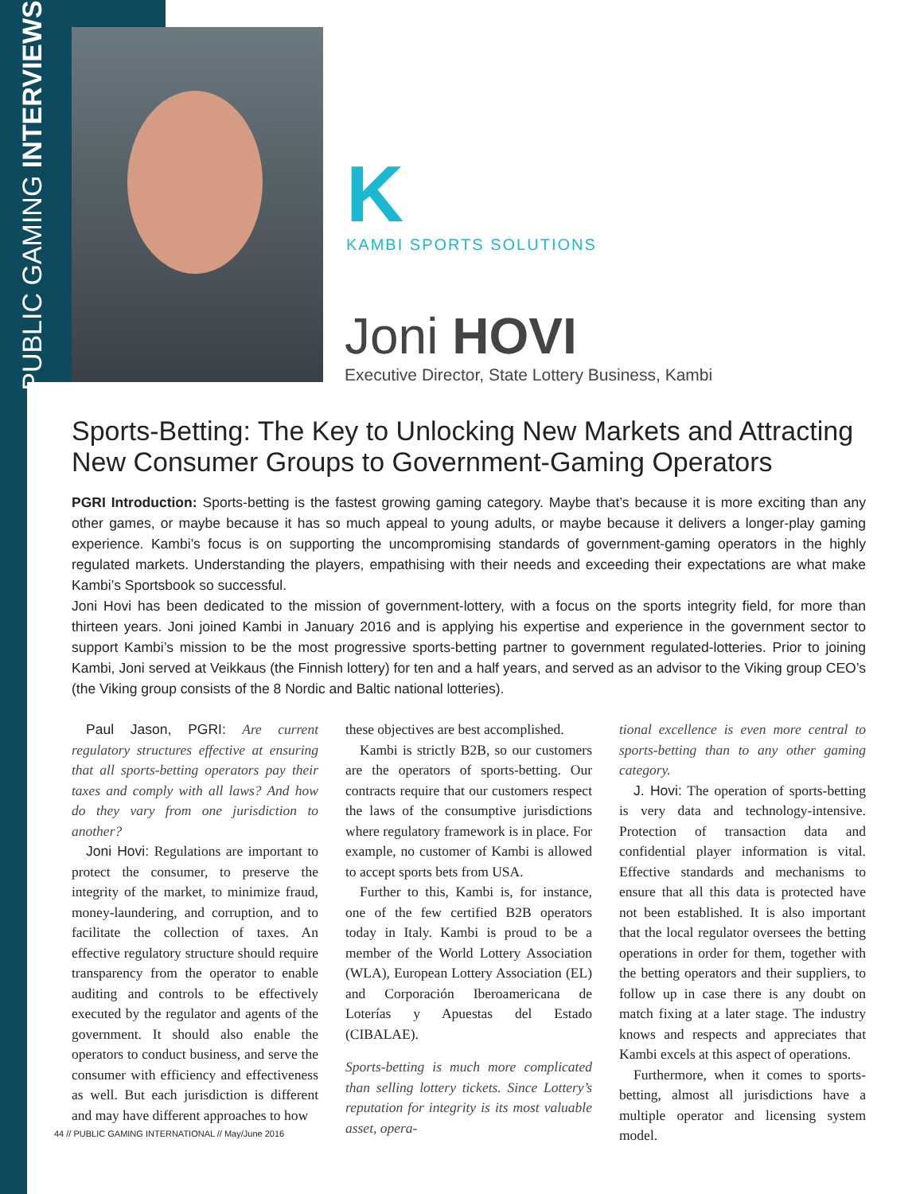PUBLIC GAMING INTERVIEWS
K
KAMBI SPORTS SOLUTIONS
Joni HOVI
Executive Director, State Lottery Business, Kambi
Sports-Betting: The Key to Unlocking New Markets and Attracting New Consumer Groups to Government-Gaming Operators
PGRI Introduction: Sports-betting is the fastest growing gaming category. Maybe that’s because it is more exciting than any other games, or maybe because it has so much appeal to young adults, or maybe because it delivers a longer-play gaming experience. Kambi’s focus is on supporting the uncompromising standards of government-gaming operators in the highly regulated markets. Understanding the players, empathising with their needs and exceeding their expectations are what make Kambi’s Sportsbook so successful.
Joni Hovi has been dedicated to the mission of government-lottery, with a focus on the sports integrity field, for more than thirteen years. Joni joined Kambi in January 2016 and is applying his expertise and experience in the government sector to support Kambi’s mission to be the most progressive sports-betting partner to government regulated-lotteries. Prior to joining Kambi, Joni served at Veikkaus (the Finnish lottery) for ten and a half years, and served as an advisor to the Viking group CEO’s (the Viking group consists of the 8 Nordic and Baltic national lotteries).
Paul Jason, PGRI: Are current regulatory structures effective at ensuring that all sports-betting operators pay their taxes and comply with all laws? And how do they vary from one jurisdiction to another?
Joni Hovi: Regulations are important to protect the consumer, to preserve the integrity of the market, to minimize fraud, money-laundering, and corruption, and to facilitate the collection of taxes. An effective regulatory structure should require transparency from the operator to enable auditing and controls to be effectively executed by the regulator and agents of the government. It should also enable the operators to conduct business, and serve the consumer with efficiency and effectiveness as well. But each jurisdiction is different and may have different approaches to how
these objectives are best accomplished.
Kambi is strictly B2B, so our customers are the operators of sports-betting. Our contracts require that our customers respect the laws of the consumptive jurisdictions where regulatory framework is in place. For example, no customer of Kambi is allowed to accept sports bets from USA.
Further to this, Kambi is, for instance, one of the few certified B2B operators today in Italy. Kambi is proud to be a member of the World Lottery Association (WLA), European Lottery Association (EL) and Corporación Iberoamericana de Loterías y Apuestas del Estado (CIBALAE).
Sports-betting is much more complicated than selling lottery tickets. Since Lottery’s reputation for integrity is its most valuable asset, opera-
tional excellence is even more central to sports-betting than to any other gaming category.
J. Hovi: The operation of sports-betting is very data and technology-intensive. Protection of transaction data and confidential player information is vital. Effective standards and mechanisms to ensure that all this data is protected have not been established. It is also important that the local regulator oversees the betting operations in order for them, together with the betting operators and their suppliers, to follow up in case there is any doubt on match fixing at a later stage. The industry knows and respects and appreciates that Kambi excels at this aspect of operations.
Furthermore, when it comes to sports-betting, almost all jurisdictions have a multiple operator and licensing system model.
44 // PUBLIC GAMING INTERNATIONAL // May/June 2016